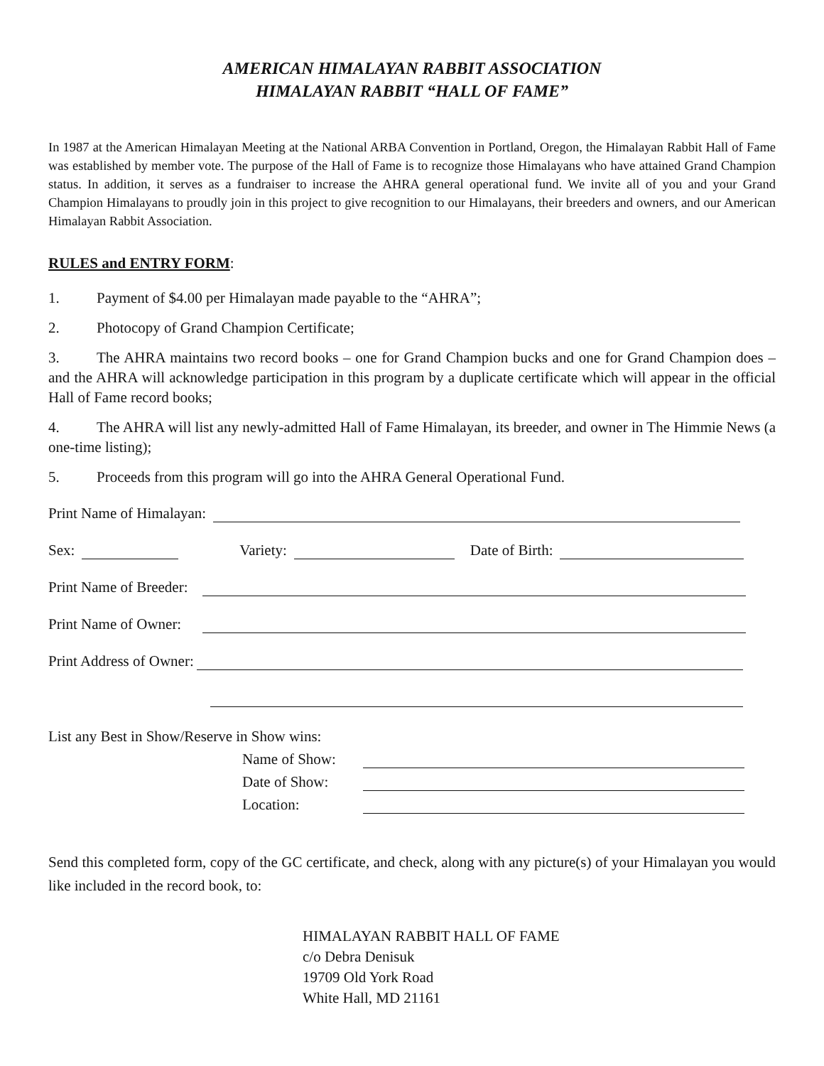AMERICAN HIMALAYAN RABBIT ASSOCIATION
HIMALAYAN RABBIT “HALL OF FAME”
In 1987 at the American Himalayan Meeting at the National ARBA Convention in Portland, Oregon, the Himalayan Rabbit Hall of Fame was established by member vote. The purpose of the Hall of Fame is to recognize those Himalayans who have attained Grand Champion status. In addition, it serves as a fundraiser to increase the AHRA general operational fund. We invite all of you and your Grand Champion Himalayans to proudly join in this project to give recognition to our Himalayans, their breeders and owners, and our American Himalayan Rabbit Association.
RULES and ENTRY FORM:
1. Payment of $4.00 per Himalayan made payable to the “AHRA”;
2. Photocopy of Grand Champion Certificate;
3. The AHRA maintains two record books – one for Grand Champion bucks and one for Grand Champion does – and the AHRA will acknowledge participation in this program by a duplicate certificate which will appear in the official Hall of Fame record books;
4. The AHRA will list any newly-admitted Hall of Fame Himalayan, its breeder, and owner in The Himmie News (a one-time listing);
5. Proceeds from this program will go into the AHRA General Operational Fund.
Print Name of Himalayan:
Sex: Variety: Date of Birth:
Print Name of Breeder:
Print Name of Owner:
Print Address of Owner:
List any Best in Show/Reserve in Show wins:
Name of Show:
Date of Show:
Location:
Send this completed form, copy of the GC certificate, and check, along with any picture(s) of your Himalayan you would like included in the record book, to:
HIMALAYAN RABBIT HALL OF FAME
c/o Debra Denisuk
19709 Old York Road
White Hall, MD 21161